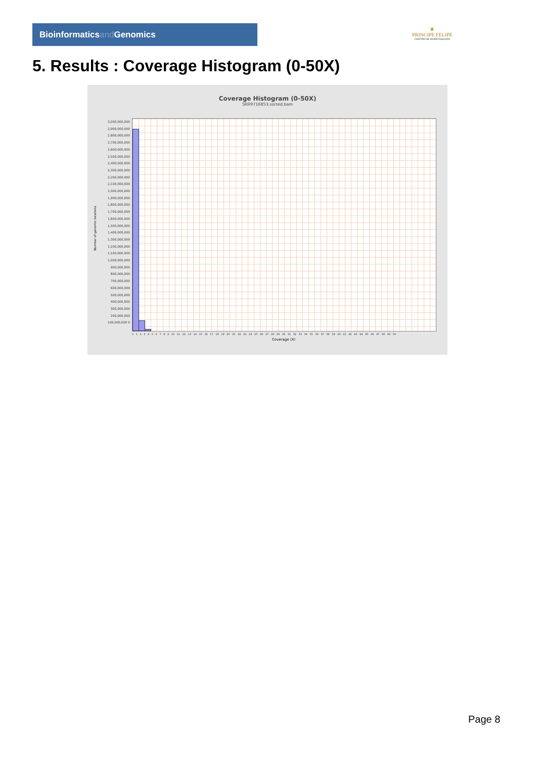Bioinformaticsand Genomics
♛
PRINCIPE FELIPE
CENTRO DE INVESTIGACION
5. Results : Coverage Histogram (0-50X)
Coverage Histogram (0-50X)
SRR9716853.sorted.bam
Number of genomic locations
3,000,000,000 2,900,000,000 2,800,000,000 2,700,000,000 2,600,000,000 2,500,000,000 2,400,000,000 2,300,000,000 2,200,000,000 2,100,000,000 2,000,000,000 1,900,000,000 1,800,000,000 1,700,000,000 1,600,000,000 1,500,000,000 1,400,000,000 1,300,000,000 1,200,000,000 1,100,000,000 1,000,000,000 900,000,000 800,000,000 700,000,000 600,000,000 500,000,000 400,000,000 300,000,000 200,000,000 100,000,000 0
0 1 2 3 4 5 6 7 8 9 10 11 12 13 14 15 16 17 18 19 20 21 22 23 24 25 26 27 28 29 30 31 32 33 34 35 36 37 38 39 40 41 42 43 44 45 46 47 48 49 50
Coverage (X)
Page 8